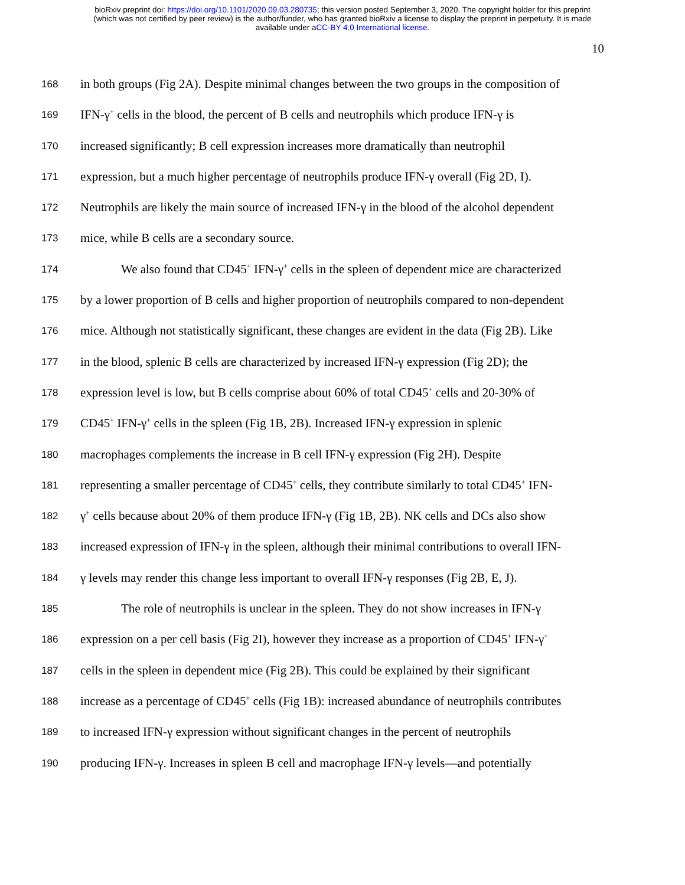bioRxiv preprint doi: https://doi.org/10.1101/2020.09.03.280735; this version posted September 3, 2020. The copyright holder for this preprint
(which was not certified by peer review) is the author/funder, who has granted bioRxiv a license to display the preprint in perpetuity. It is made
available under aCC-BY 4.0 International license.
10
168 in both groups (Fig 2A). Despite minimal changes between the two groups in the composition of
169 IFN-γ<sup>+</sup> cells in the blood, the percent of B cells and neutrophils which produce IFN-γ is
170 increased significantly; B cell expression increases more dramatically than neutrophil
171 expression, but a much higher percentage of neutrophils produce IFN-γ overall (Fig 2D, I).
172 Neutrophils are likely the main source of increased IFN-γ in the blood of the alcohol dependent
173 mice, while B cells are a secondary source.
174 We also found that CD45<sup>+</sup> IFN-γ<sup>+</sup> cells in the spleen of dependent mice are characterized
175 by a lower proportion of B cells and higher proportion of neutrophils compared to non-dependent
176 mice. Although not statistically significant, these changes are evident in the data (Fig 2B). Like
177 in the blood, splenic B cells are characterized by increased IFN-γ expression (Fig 2D); the
178 expression level is low, but B cells comprise about 60% of total CD45<sup>+</sup> cells and 20-30% of
179 CD45<sup>+</sup> IFN-γ<sup>+</sup> cells in the spleen (Fig 1B, 2B). Increased IFN-γ expression in splenic
180 macrophages complements the increase in B cell IFN-γ expression (Fig 2H). Despite
181 representing a smaller percentage of CD45<sup>+</sup> cells, they contribute similarly to total CD45<sup>+</sup> IFN-
182 γ<sup>+</sup> cells because about 20% of them produce IFN-γ (Fig 1B, 2B). NK cells and DCs also show
183 increased expression of IFN-γ in the spleen, although their minimal contributions to overall IFN-
184 γ levels may render this change less important to overall IFN-γ responses (Fig 2B, E, J).
185 The role of neutrophils is unclear in the spleen. They do not show increases in IFN-γ
186 expression on a per cell basis (Fig 2I), however they increase as a proportion of CD45<sup>+</sup> IFN-γ<sup>+</sup>
187 cells in the spleen in dependent mice (Fig 2B). This could be explained by their significant
188 increase as a percentage of CD45<sup>+</sup> cells (Fig 1B): increased abundance of neutrophils contributes
189 to increased IFN-γ expression without significant changes in the percent of neutrophils
190 producing IFN-γ. Increases in spleen B cell and macrophage IFN-γ levels—and potentially